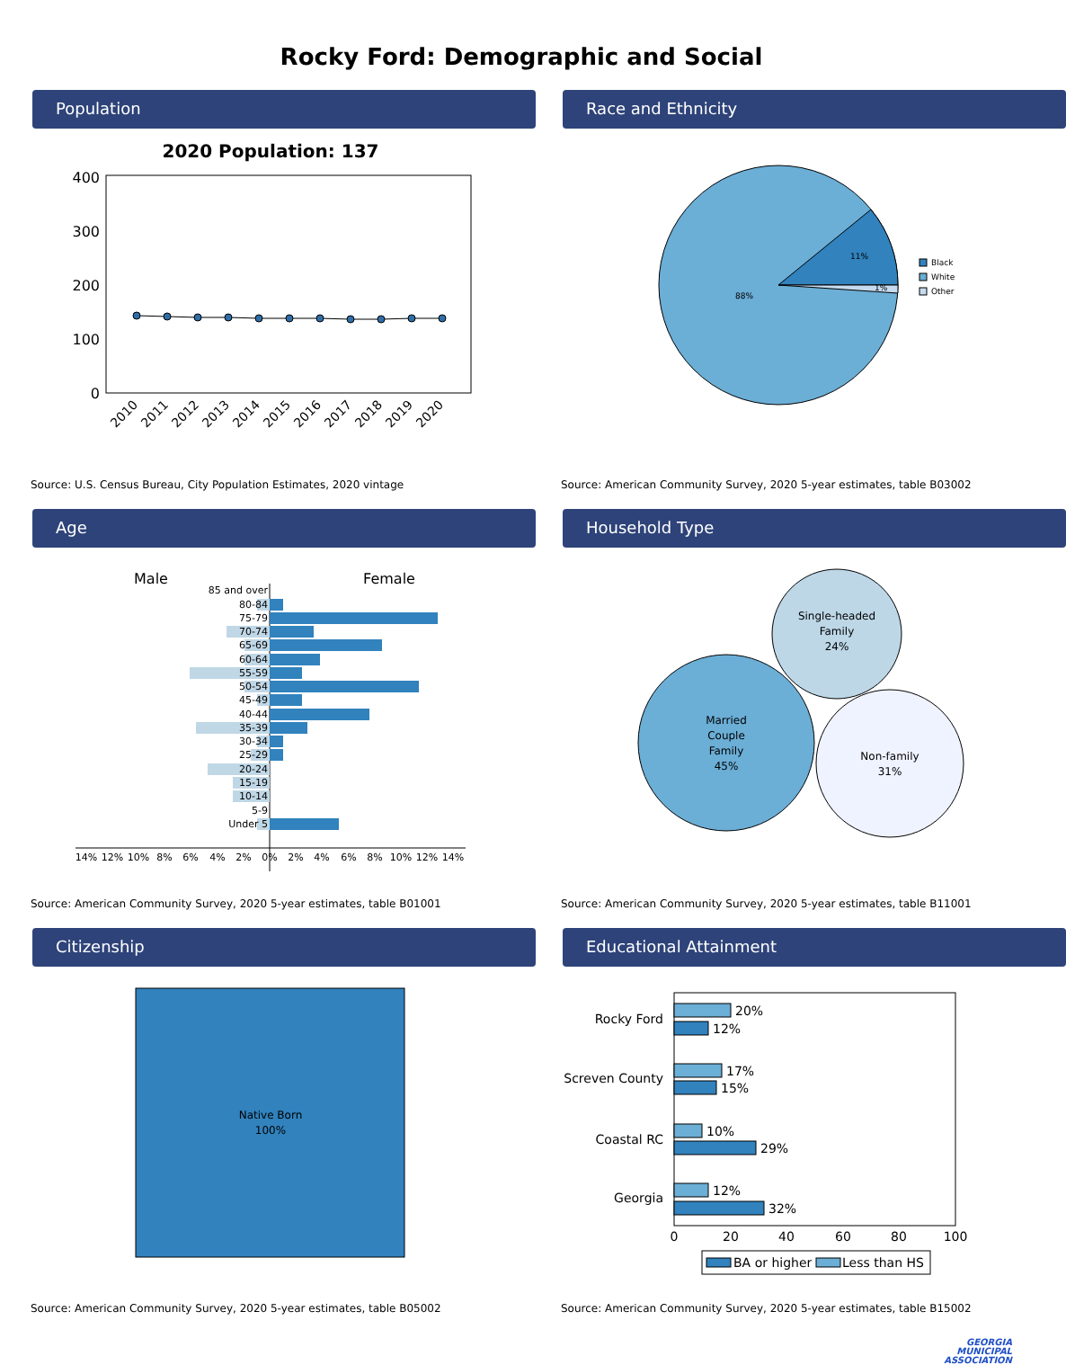Rocky Ford: Demographic and Social
Population
2020 Population: 137
400
300
200
100
0
2010
2011
2012
2013
2014
2015
2016
2017
2018
2019
2020
Source: U.S. Census Bureau, City Population Estimates, 2020 vintage
Race and Ethnicity
11%
1%
88%
Black
White
Other
Source: American Community Survey, 2020 5-year estimates, table B03002
Age
Male
Female
85 and over
80-84
75-79
70-74
65-69
60-64
55-59
50-54
45-49
40-44
35-39
30-34
25-29
20-24
15-19
10-14
5-9
Under 5
14%
12%
10%
8%
6%
4%
2%
0%
2%
4%
6%
8%
10%
12%
14%
Source: American Community Survey, 2020 5-year estimates, table B01001
Household Type
Single-headed
Family
24%
Married
Couple
Family
45%
Non-family
31%
Source: American Community Survey, 2020 5-year estimates, table B11001
Citizenship
Native Born
100%
Source: American Community Survey, 2020 5-year estimates, table B05002
Educational Attainment
Rocky Ford
Screven County
Coastal RC
Georgia
20%
12%
17%
15%
10%
29%
12%
32%
0
20
40
60
80
100
BA or higher
Less than HS
Source: American Community Survey, 2020 5-year estimates, table B15002
GEORGIA
MUNICIPAL
ASSOCIATION